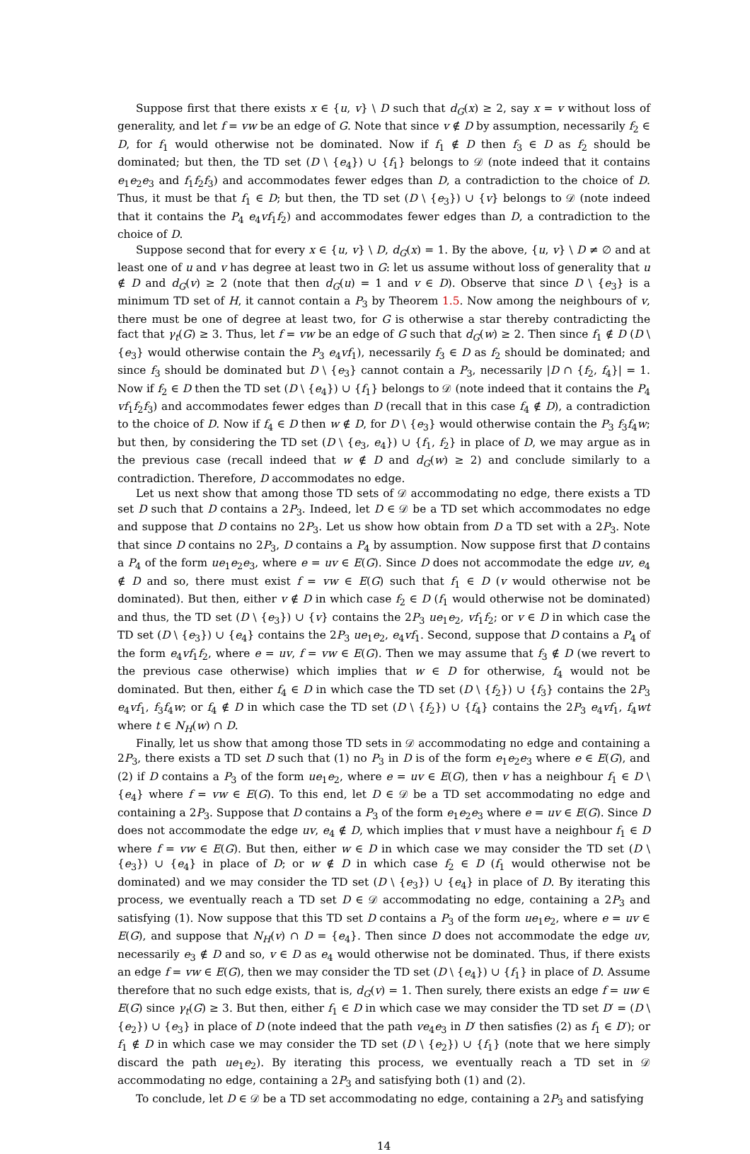Suppose first that there exists x ∈ {u, v} \ D such that d<sub>G</sub>(x) ≥ 2, say x = v without loss of generality, and let f = vw be an edge of G. Note that since v ∉ D by assumption, necessarily f<sub>2</sub> ∈ D, for f<sub>1</sub> would otherwise not be dominated. Now if f<sub>1</sub> ∉ D then f<sub>3</sub> ∈ D as f<sub>2</sub> should be dominated; but then, the TD set (D \ {e<sub>4</sub>}) ∪ {f<sub>1</sub>} belongs to 𝒟 (note indeed that it contains e<sub>1</sub>e<sub>2</sub>e<sub>3</sub> and f<sub>1</sub>f<sub>2</sub>f<sub>3</sub>) and accommodates fewer edges than D, a contradiction to the choice of D. Thus, it must be that f<sub>1</sub> ∈ D; but then, the TD set (D \ {e<sub>3</sub>}) ∪ {v} belongs to 𝒟 (note indeed that it contains the P<sub>4</sub> e<sub>4</sub>vf<sub>1</sub>f<sub>2</sub>) and accommodates fewer edges than D, a contradiction to the choice of D.
Suppose second that for every x ∈ {u, v} \ D, d<sub>G</sub>(x) = 1. By the above, {u, v} \ D ≠ ∅ and at least one of u and v has degree at least two in G: let us assume without loss of generality that u ∉ D and d<sub>G</sub>(v) ≥ 2 (note that then d<sub>G</sub>(u) = 1 and v ∈ D). Observe that since D \ {e<sub>3</sub>} is a minimum TD set of H, it cannot contain a P<sub>3</sub> by Theorem 1.5. Now among the neighbours of v, there must be one of degree at least two, for G is otherwise a star thereby contradicting the fact that γ<sub>t</sub>(G) ≥ 3. Thus, let f = vw be an edge of G such that d<sub>G</sub>(w) ≥ 2. Then since f<sub>1</sub> ∉ D (D \ {e<sub>3</sub>} would otherwise contain the P<sub>3</sub> e<sub>4</sub>vf<sub>1</sub>), necessarily f<sub>3</sub> ∈ D as f<sub>2</sub> should be dominated; and since f<sub>3</sub> should be dominated but D \ {e<sub>3</sub>} cannot contain a P<sub>3</sub>, necessarily |D ∩ {f<sub>2</sub>, f<sub>4</sub>}| = 1. Now if f<sub>2</sub> ∈ D then the TD set (D \ {e<sub>4</sub>}) ∪ {f<sub>1</sub>} belongs to 𝒟 (note indeed that it contains the P<sub>4</sub> vf<sub>1</sub>f<sub>2</sub>f<sub>3</sub>) and accommodates fewer edges than D (recall that in this case f<sub>4</sub> ∉ D), a contradiction to the choice of D. Now if f<sub>4</sub> ∈ D then w ∉ D, for D \ {e<sub>3</sub>} would otherwise contain the P<sub>3</sub> f<sub>3</sub>f<sub>4</sub>w; but then, by considering the TD set (D \ {e<sub>3</sub>, e<sub>4</sub>}) ∪ {f<sub>1</sub>, f<sub>2</sub>} in place of D, we may argue as in the previous case (recall indeed that w ∉ D and d<sub>G</sub>(w) ≥ 2) and conclude similarly to a contradiction. Therefore, D accommodates no edge.
Let us next show that among those TD sets of 𝒟 accommodating no edge, there exists a TD set D such that D contains a 2P<sub>3</sub>. Indeed, let D ∈ 𝒟 be a TD set which accommodates no edge and suppose that D contains no 2P<sub>3</sub>. Let us show how obtain from D a TD set with a 2P<sub>3</sub>. Note that since D contains no 2P<sub>3</sub>, D contains a P<sub>4</sub> by assumption. Now suppose first that D contains a P<sub>4</sub> of the form ue<sub>1</sub>e<sub>2</sub>e<sub>3</sub>, where e = uv ∈ E(G). Since D does not accommodate the edge uv, e<sub>4</sub> ∉ D and so, there must exist f = vw ∈ E(G) such that f<sub>1</sub> ∈ D (v would otherwise not be dominated). But then, either v ∉ D in which case f<sub>2</sub> ∈ D (f<sub>1</sub> would otherwise not be dominated) and thus, the TD set (D \ {e<sub>3</sub>}) ∪ {v} contains the 2P<sub>3</sub> ue<sub>1</sub>e<sub>2</sub>, vf<sub>1</sub>f<sub>2</sub>; or v ∈ D in which case the TD set (D \ {e<sub>3</sub>}) ∪ {e<sub>4</sub>} contains the 2P<sub>3</sub> ue<sub>1</sub>e<sub>2</sub>, e<sub>4</sub>vf<sub>1</sub>. Second, suppose that D contains a P<sub>4</sub> of the form e<sub>4</sub>vf<sub>1</sub>f<sub>2</sub>, where e = uv, f = vw ∈ E(G). Then we may assume that f<sub>3</sub> ∉ D (we revert to the previous case otherwise) which implies that w ∈ D for otherwise, f<sub>4</sub> would not be dominated. But then, either f<sub>4</sub> ∈ D in which case the TD set (D \ {f<sub>2</sub>}) ∪ {f<sub>3</sub>} contains the 2P<sub>3</sub> e<sub>4</sub>vf<sub>1</sub>, f<sub>3</sub>f<sub>4</sub>w; or f<sub>4</sub> ∉ D in which case the TD set (D \ {f<sub>2</sub>}) ∪ {f<sub>4</sub>} contains the 2P<sub>3</sub> e<sub>4</sub>vf<sub>1</sub>, f<sub>4</sub>wt where t ∈ N<sub>H</sub>(w) ∩ D.
Finally, let us show that among those TD sets in 𝒟 accommodating no edge and containing a 2P<sub>3</sub>, there exists a TD set D such that (1) no P<sub>3</sub> in D is of the form e<sub>1</sub>e<sub>2</sub>e<sub>3</sub> where e ∈ E(G), and (2) if D contains a P<sub>3</sub> of the form ue<sub>1</sub>e<sub>2</sub>, where e = uv ∈ E(G), then v has a neighbour f<sub>1</sub> ∈ D \ {e<sub>4</sub>} where f = vw ∈ E(G). To this end, let D ∈ 𝒟 be a TD set accommodating no edge and containing a 2P<sub>3</sub>. Suppose that D contains a P<sub>3</sub> of the form e<sub>1</sub>e<sub>2</sub>e<sub>3</sub> where e = uv ∈ E(G). Since D does not accommodate the edge uv, e<sub>4</sub> ∉ D, which implies that v must have a neighbour f<sub>1</sub> ∈ D where f = vw ∈ E(G). But then, either w ∈ D in which case we may consider the TD set (D \ {e<sub>3</sub>}) ∪ {e<sub>4</sub>} in place of D; or w ∉ D in which case f<sub>2</sub> ∈ D (f<sub>1</sub> would otherwise not be dominated) and we may consider the TD set (D \ {e<sub>3</sub>}) ∪ {e<sub>4</sub>} in place of D. By iterating this process, we eventually reach a TD set D ∈ 𝒟 accommodating no edge, containing a 2P<sub>3</sub> and satisfying (1). Now suppose that this TD set D contains a P<sub>3</sub> of the form ue<sub>1</sub>e<sub>2</sub>, where e = uv ∈ E(G), and suppose that N<sub>H</sub>(v) ∩ D = {e<sub>4</sub>}. Then since D does not accommodate the edge uv, necessarily e<sub>3</sub> ∉ D and so, v ∈ D as e<sub>4</sub> would otherwise not be dominated. Thus, if there exists an edge f = vw ∈ E(G), then we may consider the TD set (D \ {e<sub>4</sub>}) ∪ {f<sub>1</sub>} in place of D. Assume therefore that no such edge exists, that is, d<sub>G</sub>(v) = 1. Then surely, there exists an edge f = uw ∈ E(G) since γ<sub>t</sub>(G) ≥ 3. But then, either f<sub>1</sub> ∈ D in which case we may consider the TD set D′ = (D \ {e<sub>2</sub>}) ∪ {e<sub>3</sub>} in place of D (note indeed that the path ve<sub>4</sub>e<sub>3</sub> in D′ then satisfies (2) as f<sub>1</sub> ∈ D′); or f<sub>1</sub> ∉ D in which case we may consider the TD set (D \ {e<sub>2</sub>}) ∪ {f<sub>1</sub>} (note that we here simply discard the path ue<sub>1</sub>e<sub>2</sub>). By iterating this process, we eventually reach a TD set in 𝒟 accommodating no edge, containing a 2P<sub>3</sub> and satisfying both (1) and (2).
To conclude, let D ∈ 𝒟 be a TD set accommodating no edge, containing a 2P<sub>3</sub> and satisfying
14